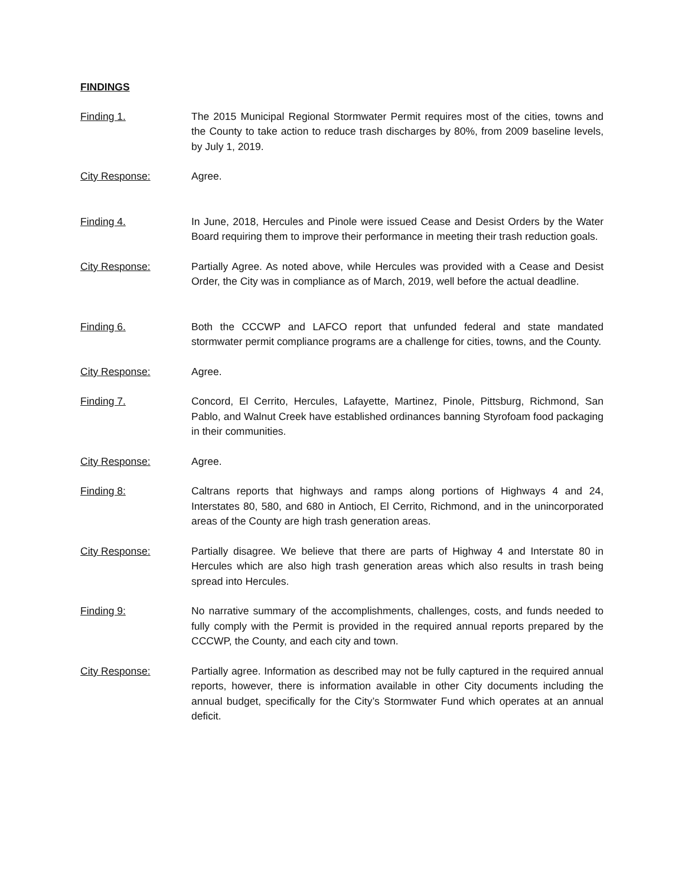FINDINGS
Finding 1. The 2015 Municipal Regional Stormwater Permit requires most of the cities, towns and the County to take action to reduce trash discharges by 80%, from 2009 baseline levels, by July 1, 2019.
City Response: Agree.
Finding 4. In June, 2018, Hercules and Pinole were issued Cease and Desist Orders by the Water Board requiring them to improve their performance in meeting their trash reduction goals.
City Response: Partially Agree. As noted above, while Hercules was provided with a Cease and Desist Order, the City was in compliance as of March, 2019, well before the actual deadline.
Finding 6. Both the CCCWP and LAFCO report that unfunded federal and state mandated stormwater permit compliance programs are a challenge for cities, towns, and the County.
City Response: Agree.
Finding 7. Concord, El Cerrito, Hercules, Lafayette, Martinez, Pinole, Pittsburg, Richmond, San Pablo, and Walnut Creek have established ordinances banning Styrofoam food packaging in their communities.
City Response: Agree.
Finding 8: Caltrans reports that highways and ramps along portions of Highways 4 and 24, Interstates 80, 580, and 680 in Antioch, El Cerrito, Richmond, and in the unincorporated areas of the County are high trash generation areas.
City Response: Partially disagree. We believe that there are parts of Highway 4 and Interstate 80 in Hercules which are also high trash generation areas which also results in trash being spread into Hercules.
Finding 9: No narrative summary of the accomplishments, challenges, costs, and funds needed to fully comply with the Permit is provided in the required annual reports prepared by the CCCWP, the County, and each city and town.
City Response: Partially agree. Information as described may not be fully captured in the required annual reports, however, there is information available in other City documents including the annual budget, specifically for the City’s Stormwater Fund which operates at an annual deficit.